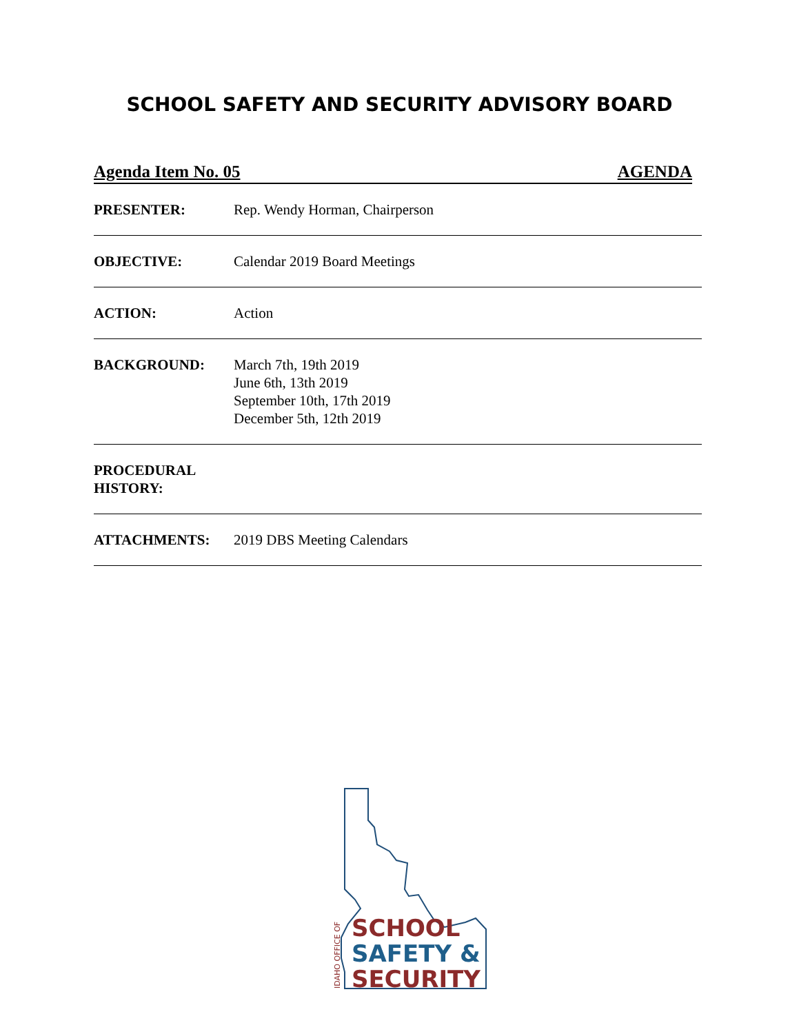SCHOOL SAFETY AND SECURITY ADVISORY BOARD
Agenda Item No. 05 AGENDA
PRESENTER: Rep. Wendy Horman, Chairperson
OBJECTIVE: Calendar 2019 Board Meetings
ACTION: Action
BACKGROUND: March 7th, 19th 2019
June 6th, 13th 2019
September 10th, 17th 2019
December 5th, 12th 2019
PROCEDURAL HISTORY:
ATTACHMENTS: 2019 DBS Meeting Calendars
SCHOOL
SAFETY &
SECURITY
IDAHO OFFICE OF